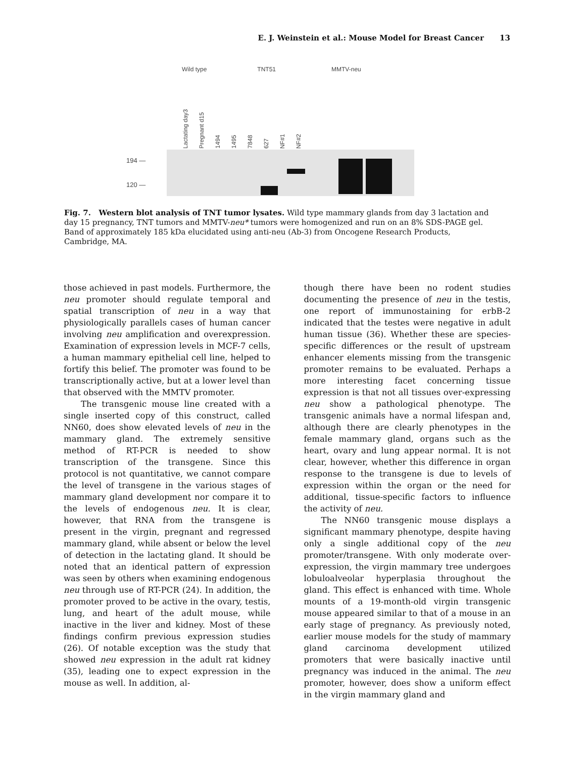E. J. Weinstein et al.: Mouse Model for Breast Cancer 13
Wild type TNT51 MMTV-neu
Lactating day3 Pregnant d15 1494 1495 7848 627 NF#1 NF#2
194 —
120 —
Fig. 7. Western blot analysis of TNT tumor lysates. Wild type mammary glands from day 3 lactation and day 15 pregnancy, TNT tumors and MMTV-neu* tumors were homogenized and run on an 8% SDS-PAGE gel. Band of approximately 185 kDa elucidated using anti-neu (Ab-3) from Oncogene Research Products, Cambridge, MA.
those achieved in past models. Furthermore, the neu promoter should regulate temporal and spatial transcription of neu in a way that physiologically parallels cases of human cancer involving neu amplification and overexpression. Examination of expression levels in MCF-7 cells, a human mammary epithelial cell line, helped to fortify this belief. The promoter was found to be transcriptionally active, but at a lower level than that observed with the MMTV promoter.
The transgenic mouse line created with a single inserted copy of this construct, called NN60, does show elevated levels of neu in the mammary gland. The extremely sensitive method of RT-PCR is needed to show transcription of the transgene. Since this protocol is not quantitative, we cannot compare the level of transgene in the various stages of mammary gland development nor compare it to the levels of endogenous neu. It is clear, however, that RNA from the transgene is present in the virgin, pregnant and regressed mammary gland, while absent or below the level of detection in the lactating gland. It should be noted that an identical pattern of expression was seen by others when examining endogenous neu through use of RT-PCR (24). In addition, the promoter proved to be active in the ovary, testis, lung, and heart of the adult mouse, while inactive in the liver and kidney. Most of these findings confirm previous expression studies (26). Of notable exception was the study that showed neu expression in the adult rat kidney (35), leading one to expect expression in the mouse as well. In addition, al-
though there have been no rodent studies documenting the presence of neu in the testis, one report of immunostaining for erbB-2 indicated that the testes were negative in adult human tissue (36). Whether these are species-specific differences or the result of upstream enhancer elements missing from the transgenic promoter remains to be evaluated. Perhaps a more interesting facet concerning tissue expression is that not all tissues over-expressing neu show a pathological phenotype. The transgenic animals have a normal lifespan and, although there are clearly phenotypes in the female mammary gland, organs such as the heart, ovary and lung appear normal. It is not clear, however, whether this difference in organ response to the transgene is due to levels of expression within the organ or the need for additional, tissue-specific factors to influence the activity of neu.
The NN60 transgenic mouse displays a significant mammary phenotype, despite having only a single additional copy of the neu promoter/transgene. With only moderate over-expression, the virgin mammary tree undergoes lobuloalveolar hyperplasia throughout the gland. This effect is enhanced with time. Whole mounts of a 19-month-old virgin transgenic mouse appeared similar to that of a mouse in an early stage of pregnancy. As previously noted, earlier mouse models for the study of mammary gland carcinoma development utilized promoters that were basically inactive until pregnancy was induced in the animal. The neu promoter, however, does show a uniform effect in the virgin mammary gland and